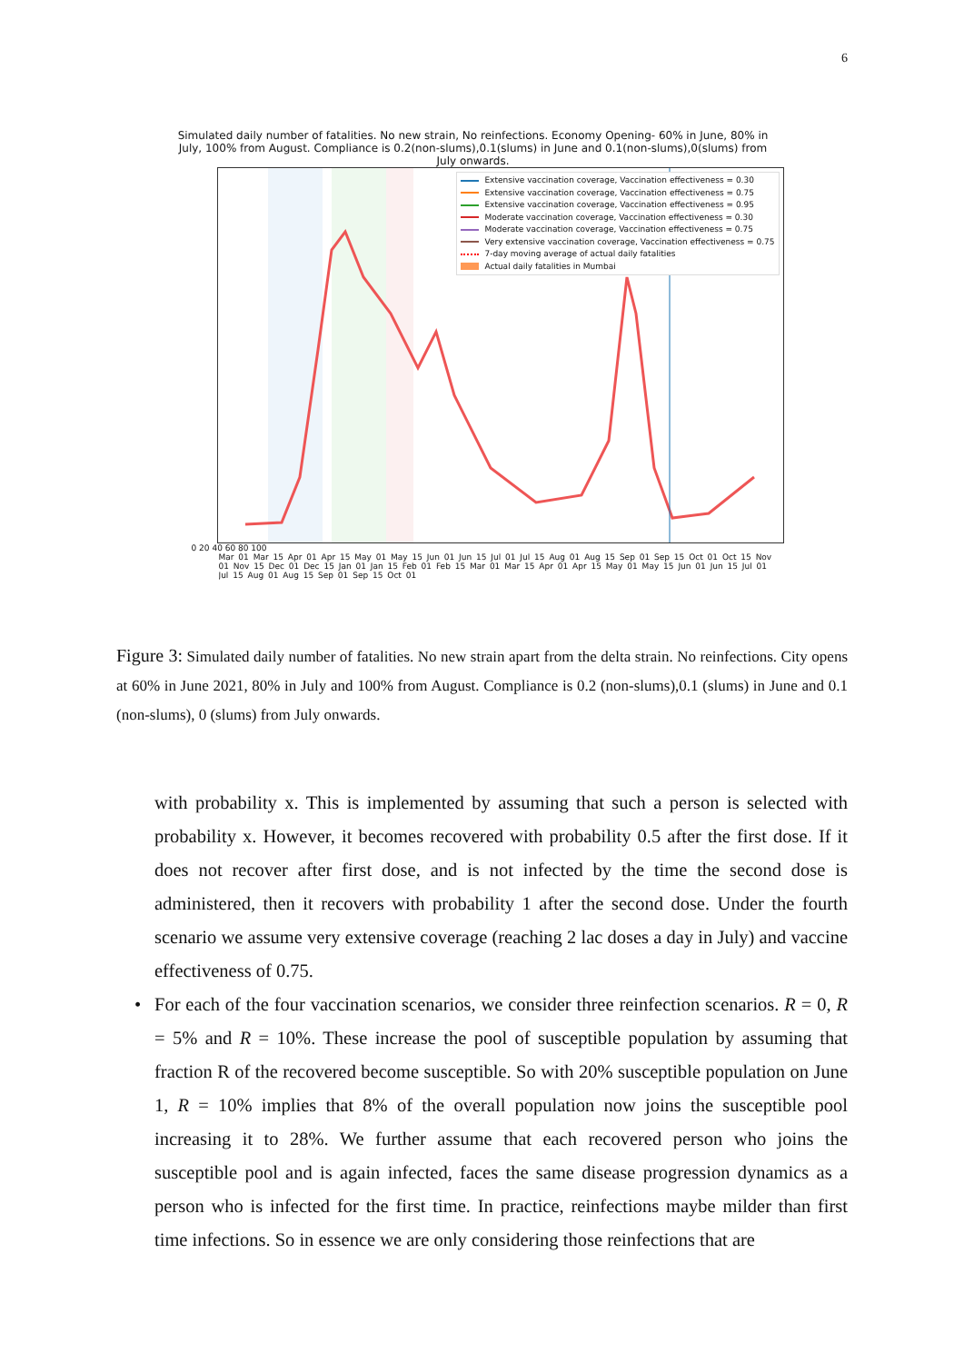6
Simulated daily number of fatalities. No new strain, No reinfections. Economy Opening- 60% in June, 80% in July, 100% from August. Compliance is 0.2(non-slums),0.1(slums) in June and 0.1(non-slums),0(slums) from July onwards.
Extensive vaccination coverage, Vaccination effectiveness = 0.30
Extensive vaccination coverage, Vaccination effectiveness = 0.75
Extensive vaccination coverage, Vaccination effectiveness = 0.95
Moderate vaccination coverage, Vaccination effectiveness = 0.30
Moderate vaccination coverage, Vaccination effectiveness = 0.75
Very extensive vaccination coverage, Vaccination effectiveness = 0.75
7-day moving average of actual daily fatalities
Actual daily fatalities in Mumbai
0 20 40 60 80 100
Mar 01 Mar 15 Apr 01 Apr 15 May 01 May 15 Jun 01 Jun 15 Jul 01 Jul 15 Aug 01 Aug 15 Sep 01 Sep 15 Oct 01 Oct 15 Nov 01 Nov 15 Dec 01 Dec 15 Jan 01 Jan 15 Feb 01 Feb 15 Mar 01 Mar 15 Apr 01 Apr 15 May 01 May 15 Jun 01 Jun 15 Jul 01 Jul 15 Aug 01 Aug 15 Sep 01 Sep 15 Oct 01
Figure 3: Simulated daily number of fatalities. No new strain apart from the delta strain. No reinfections. City opens at 60% in June 2021, 80% in July and 100% from August. Compliance is 0.2 (non-slums),0.1 (slums) in June and 0.1 (non-slums), 0 (slums) from July onwards.
with probability x. This is implemented by assuming that such a person is selected with probability x. However, it becomes recovered with probability 0.5 after the first dose. If it does not recover after first dose, and is not infected by the time the second dose is administered, then it recovers with probability 1 after the second dose. Under the fourth scenario we assume very extensive coverage (reaching 2 lac doses a day in July) and vaccine effectiveness of 0.75.
• For each of the four vaccination scenarios, we consider three reinfection scenarios. R = 0, R = 5% and R = 10%. These increase the pool of susceptible population by assuming that fraction R of the recovered become susceptible. So with 20% susceptible population on June 1, R = 10% implies that 8% of the overall population now joins the susceptible pool increasing it to 28%. We further assume that each recovered person who joins the susceptible pool and is again infected, faces the same disease progression dynamics as a person who is infected for the first time. In practice, reinfections maybe milder than first time infections. So in essence we are only considering those reinfections that are